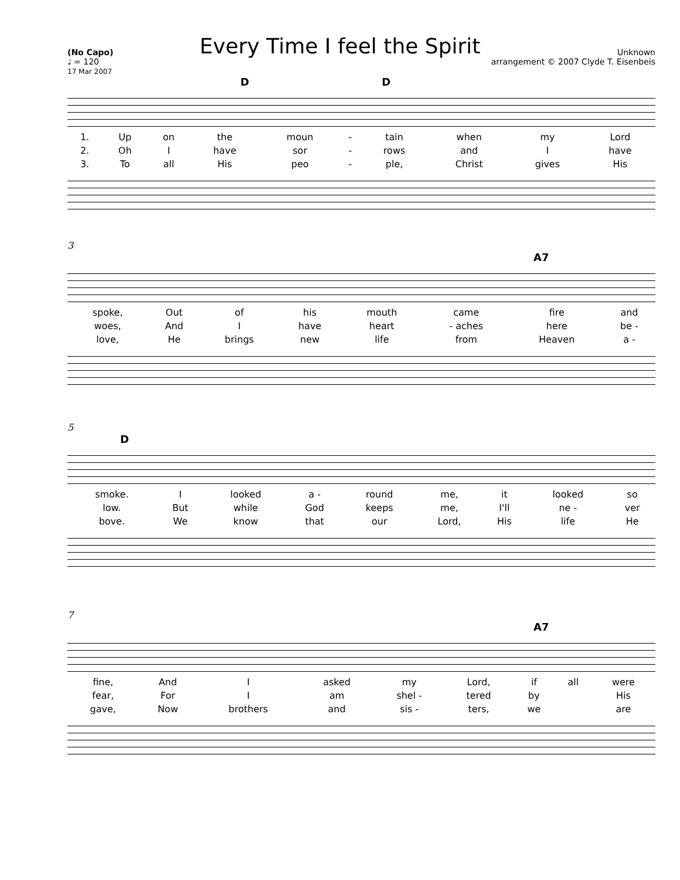Every Time I feel the Spirit
(No Capo)
♩ = 120
17 Mar 2007
Unknown
arrangement © 2007 Clyde T. Eisenbeis
D D
| 1. | Up | on | the | moun | - | tain | when | my | Lord |
| 2. | Oh | I | have | sor | - | rows | and | I | have |
| 3. | To | all | His | peo | - | ple, | Christ | gives | His |
3
A7
| spoke, | Out | of | his | mouth | came | fire | and |
| woes, | And | I | have | heart | - aches | here | be - |
| love, | He | brings | new | life | from | Heaven | a - |
5
D
| smoke. | I | looked | a - | round | me, | it | looked | so |
| low. | But | while | God | keeps | me, | I'll | ne - | ver |
| bove. | We | know | that | our | Lord, | His | life | He |
7
A7
| fine, | And | I | asked | my | Lord, | if | all | were |
| fear, | For | I | am | shel - | tered | by | | His |
| gave, | Now | brothers | and | sis - | ters, | we | | are |